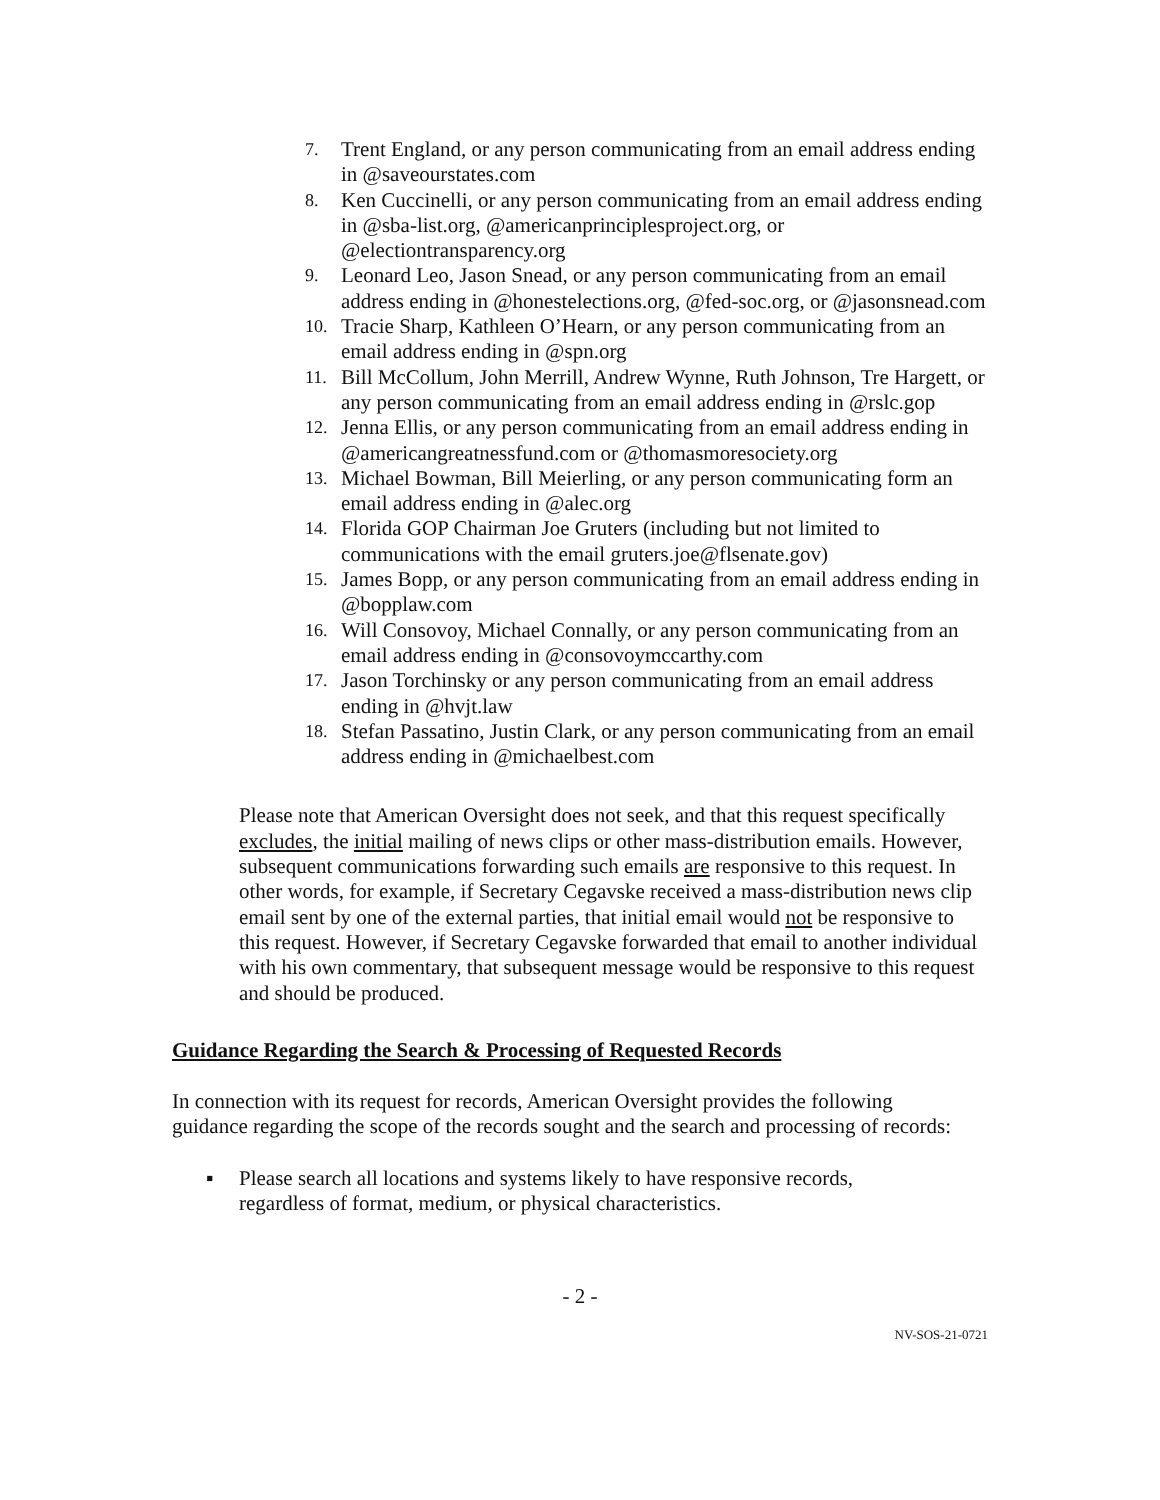7. Trent England, or any person communicating from an email address ending in @saveourstates.com
8. Ken Cuccinelli, or any person communicating from an email address ending in @sba-list.org, @americanprinciplesproject.org, or @electiontransparency.org
9. Leonard Leo, Jason Snead, or any person communicating from an email address ending in @honestelections.org, @fed-soc.org, or @jasonsnead.com
10. Tracie Sharp, Kathleen O’Hearn, or any person communicating from an email address ending in @spn.org
11. Bill McCollum, John Merrill, Andrew Wynne, Ruth Johnson, Tre Hargett, or any person communicating from an email address ending in @rslc.gop
12. Jenna Ellis, or any person communicating from an email address ending in @americangreatnessfund.com or @thomasmoresociety.org
13. Michael Bowman, Bill Meierling, or any person communicating form an email address ending in @alec.org
14. Florida GOP Chairman Joe Gruters (including but not limited to communications with the email gruters.joe@flsenate.gov)
15. James Bopp, or any person communicating from an email address ending in @bopplaw.com
16. Will Consovoy, Michael Connally, or any person communicating from an email address ending in @consovoymccarthy.com
17. Jason Torchinsky or any person communicating from an email address ending in @hvjt.law
18. Stefan Passatino, Justin Clark, or any person communicating from an email address ending in @michaelbest.com
Please note that American Oversight does not seek, and that this request specifically excludes, the initial mailing of news clips or other mass-distribution emails. However, subsequent communications forwarding such emails are responsive to this request. In other words, for example, if Secretary Cegavske received a mass-distribution news clip email sent by one of the external parties, that initial email would not be responsive to this request. However, if Secretary Cegavske forwarded that email to another individual with his own commentary, that subsequent message would be responsive to this request and should be produced.
Guidance Regarding the Search & Processing of Requested Records
In connection with its request for records, American Oversight provides the following guidance regarding the scope of the records sought and the search and processing of records:
▪ Please search all locations and systems likely to have responsive records, regardless of format, medium, or physical characteristics.
- 2 -
NV-SOS-21-0721